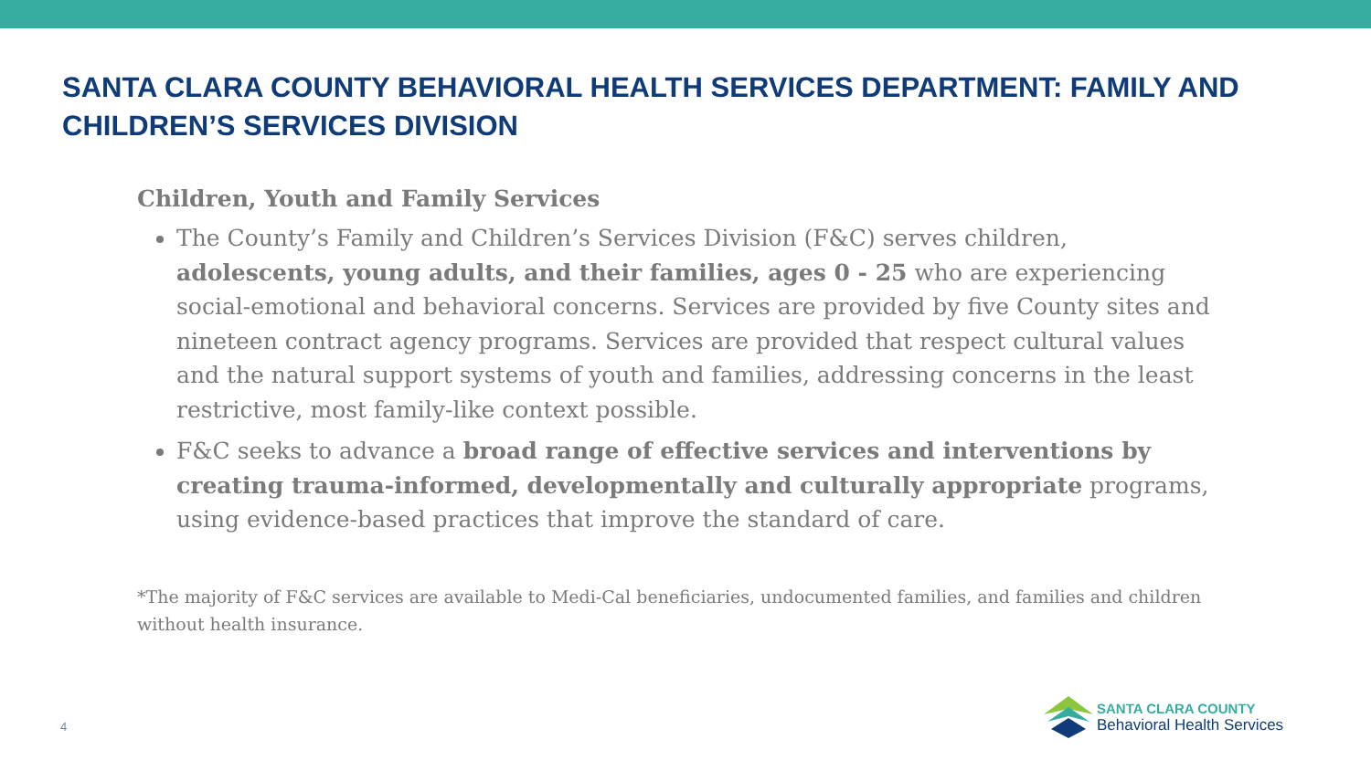SANTA CLARA COUNTY BEHAVIORAL HEALTH SERVICES DEPARTMENT: FAMILY AND CHILDREN’S SERVICES DIVISION
Children, Youth and Family Services
The County’s Family and Children’s Services Division (F&C) serves children, adolescents, young adults, and their families, ages 0 - 25 who are experiencing social-emotional and behavioral concerns. Services are provided by five County sites and nineteen contract agency programs. Services are provided that respect cultural values and the natural support systems of youth and families, addressing concerns in the least restrictive, most family-like context possible.
F&C seeks to advance a broad range of effective services and interventions by creating trauma-informed, developmentally and culturally appropriate programs, using evidence-based practices that improve the standard of care.
*The majority of F&C services are available to Medi-Cal beneficiaries, undocumented families, and families and children without health insurance.
4
SANTA CLARA COUNTY
Behavioral Health Services